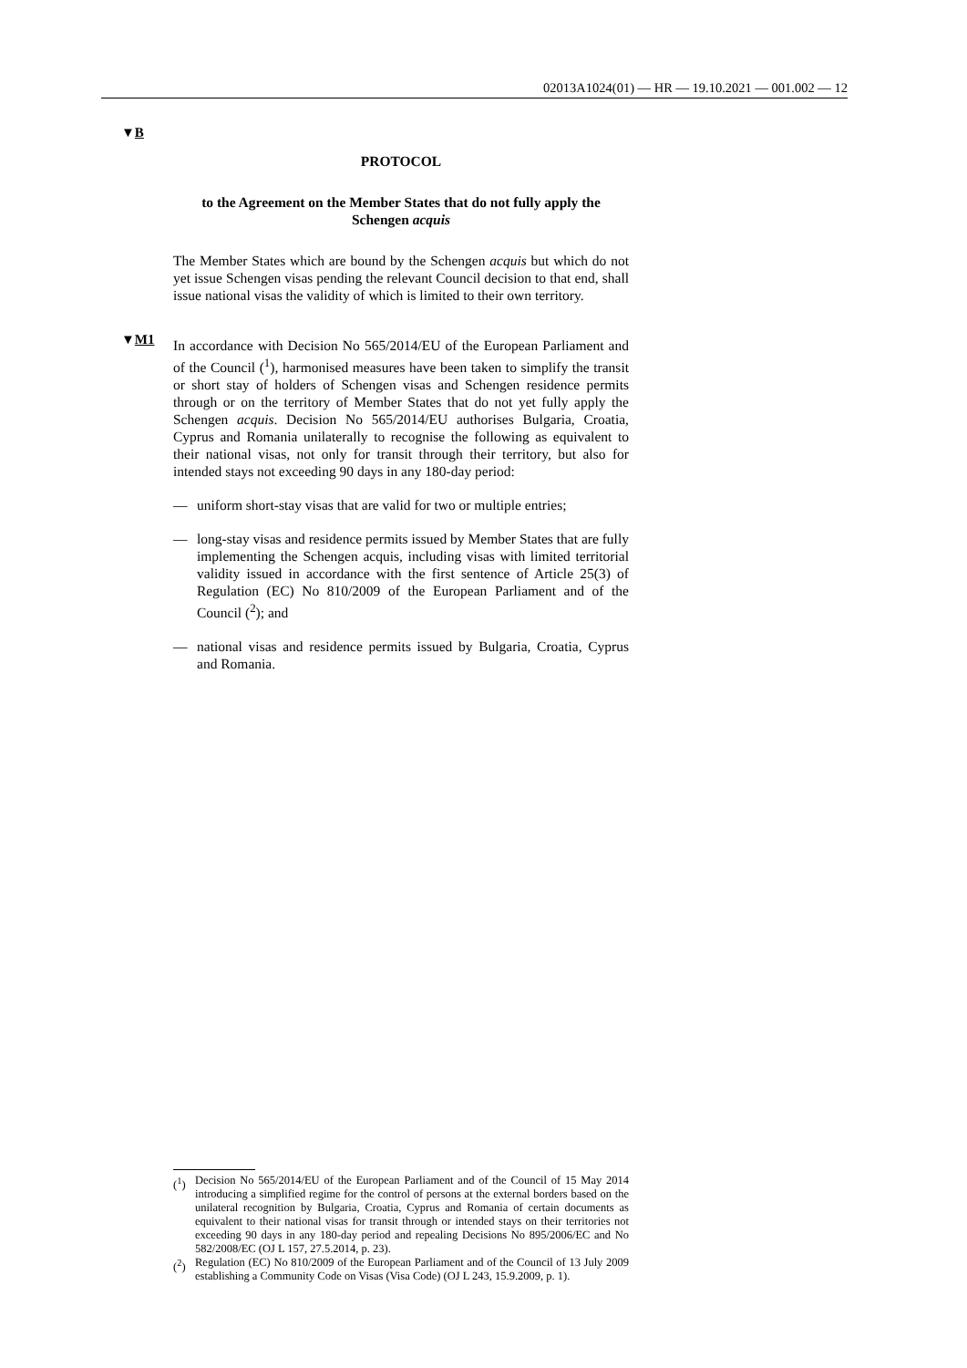02013A1024(01) — HR — 19.10.2021 — 001.002 — 12
▼B
PROTOCOL
to the Agreement on the Member States that do not fully apply the Schengen acquis
The Member States which are bound by the Schengen acquis but which do not yet issue Schengen visas pending the relevant Council decision to that end, shall issue national visas the validity of which is limited to their own territory.
▼M1
In accordance with Decision No 565/2014/EU of the European Parliament and of the Council (<sup>1</sup>), harmonised measures have been taken to simplify the transit or short stay of holders of Schengen visas and Schengen residence permits through or on the territory of Member States that do not yet fully apply the Schengen acquis. Decision No 565/2014/EU authorises Bulgaria, Croatia, Cyprus and Romania unilaterally to recognise the following as equivalent to their national visas, not only for transit through their territory, but also for intended stays not exceeding 90 days in any 180-day period:
— uniform short-stay visas that are valid for two or multiple entries;
— long-stay visas and residence permits issued by Member States that are fully implementing the Schengen acquis, including visas with limited territorial validity issued in accordance with the first sentence of Article 25(3) of Regulation (EC) No 810/2009 of the European Parliament and of the Council (<sup>2</sup>); and
— national visas and residence permits issued by Bulgaria, Croatia, Cyprus and Romania.
(<sup>1</sup>) Decision No 565/2014/EU of the European Parliament and of the Council of 15 May 2014 introducing a simplified regime for the control of persons at the external borders based on the unilateral recognition by Bulgaria, Croatia, Cyprus and Romania of certain documents as equivalent to their national visas for transit through or intended stays on their territories not exceeding 90 days in any 180-day period and repealing Decisions No 895/2006/EC and No 582/2008/EC (OJ L 157, 27.5.2014, p. 23).
(<sup>2</sup>) Regulation (EC) No 810/2009 of the European Parliament and of the Council of 13 July 2009 establishing a Community Code on Visas (Visa Code) (OJ L 243, 15.9.2009, p. 1).